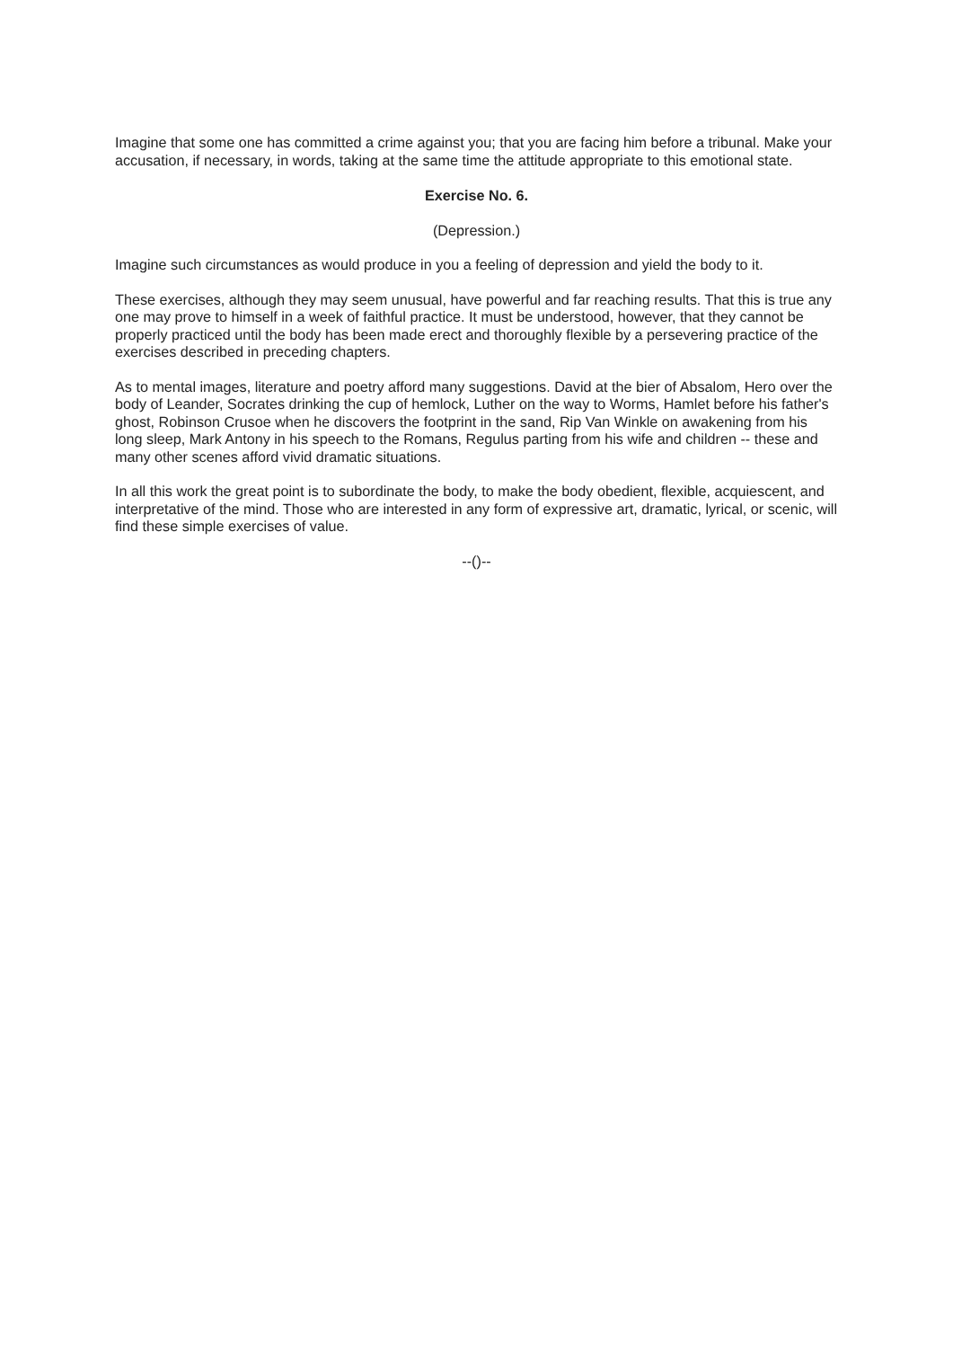Imagine that some one has committed a crime against you; that you are facing him before a tribunal. Make your accusation, if necessary, in words, taking at the same time the attitude appropriate to this emotional state.
Exercise No. 6.
(Depression.)
Imagine such circumstances as would produce in you a feeling of depression and yield the body to it.
These exercises, although they may seem unusual, have powerful and far reaching results. That this is true any one may prove to himself in a week of faithful practice. It must be understood, however, that they cannot be properly practiced until the body has been made erect and thoroughly flexible by a persevering practice of the exercises described in preceding chapters.
As to mental images, literature and poetry afford many suggestions. David at the bier of Absalom, Hero over the body of Leander, Socrates drinking the cup of hemlock, Luther on the way to Worms, Hamlet before his father's ghost, Robinson Crusoe when he discovers the footprint in the sand, Rip Van Winkle on awakening from his long sleep, Mark Antony in his speech to the Romans, Regulus parting from his wife and children -- these and many other scenes afford vivid dramatic situations.
In all this work the great point is to subordinate the body, to make the body obedient, flexible, acquiescent, and interpretative of the mind. Those who are interested in any form of expressive art, dramatic, lyrical, or scenic, will find these simple exercises of value.
--()--